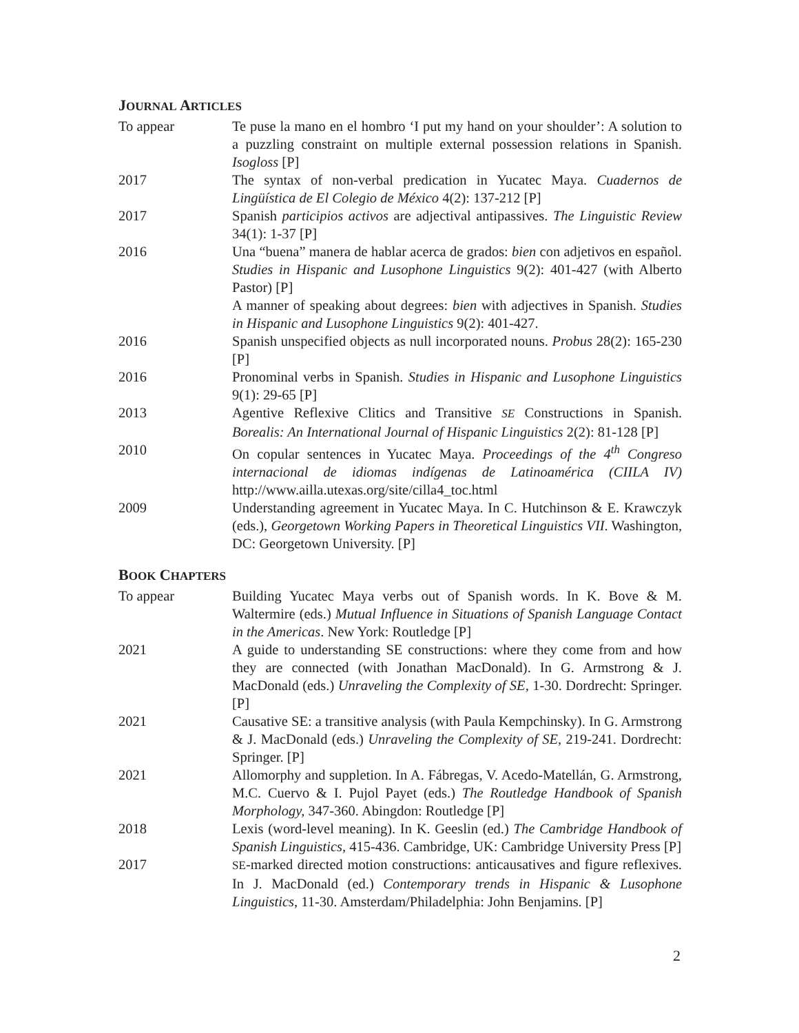JOURNAL ARTICLES
To appear Te puse la mano en el hombro ‘I put my hand on your shoulder’: A solution to a puzzling constraint on multiple external possession relations in Spanish. Isogloss [P]
2017 The syntax of non-verbal predication in Yucatec Maya. Cuadernos de Lingüística de El Colegio de México 4(2): 137-212 [P]
2017 Spanish participios activos are adjectival antipassives. The Linguistic Review 34(1): 1-37 [P]
2016 Una “buena” manera de hablar acerca de grados: bien con adjetivos en español. Studies in Hispanic and Lusophone Linguistics 9(2): 401-427 (with Alberto Pastor) [P]
A manner of speaking about degrees: bien with adjectives in Spanish. Studies in Hispanic and Lusophone Linguistics 9(2): 401-427.
2016 Spanish unspecified objects as null incorporated nouns. Probus 28(2): 165-230 [P]
2016 Pronominal verbs in Spanish. Studies in Hispanic and Lusophone Linguistics 9(1): 29-65 [P]
2013 Agentive Reflexive Clitics and Transitive SE Constructions in Spanish. Borealis: An International Journal of Hispanic Linguistics 2(2): 81-128 [P]
2010 On copular sentences in Yucatec Maya. Proceedings of the 4<sup>th</sup> Congreso internacional de idiomas indígenas de Latinoamérica (CIILA IV) http://www.ailla.utexas.org/site/cilla4_toc.html
2009 Understanding agreement in Yucatec Maya. In C. Hutchinson & E. Krawczyk (eds.), Georgetown Working Papers in Theoretical Linguistics VII. Washington, DC: Georgetown University. [P]
BOOK CHAPTERS
To appear Building Yucatec Maya verbs out of Spanish words. In K. Bove & M. Waltermire (eds.) Mutual Influence in Situations of Spanish Language Contact in the Americas. New York: Routledge [P]
2021 A guide to understanding SE constructions: where they come from and how they are connected (with Jonathan MacDonald). In G. Armstrong & J. MacDonald (eds.) Unraveling the Complexity of SE, 1-30. Dordrecht: Springer. [P]
2021 Causative SE: a transitive analysis (with Paula Kempchinsky). In G. Armstrong & J. MacDonald (eds.) Unraveling the Complexity of SE, 219-241. Dordrecht: Springer. [P]
2021 Allomorphy and suppletion. In A. Fábregas, V. Acedo-Matellán, G. Armstrong, M.C. Cuervo & I. Pujol Payet (eds.) The Routledge Handbook of Spanish Morphology, 347-360. Abingdon: Routledge [P]
2018 Lexis (word-level meaning). In K. Geeslin (ed.) The Cambridge Handbook of Spanish Linguistics, 415-436. Cambridge, UK: Cambridge University Press [P]
2017
SE-marked directed motion constructions: anticausatives and figure reflexives. In J. MacDonald (ed.) Contemporary trends in Hispanic & Lusophone Linguistics, 11-30. Amsterdam/Philadelphia: John Benjamins. [P]
2